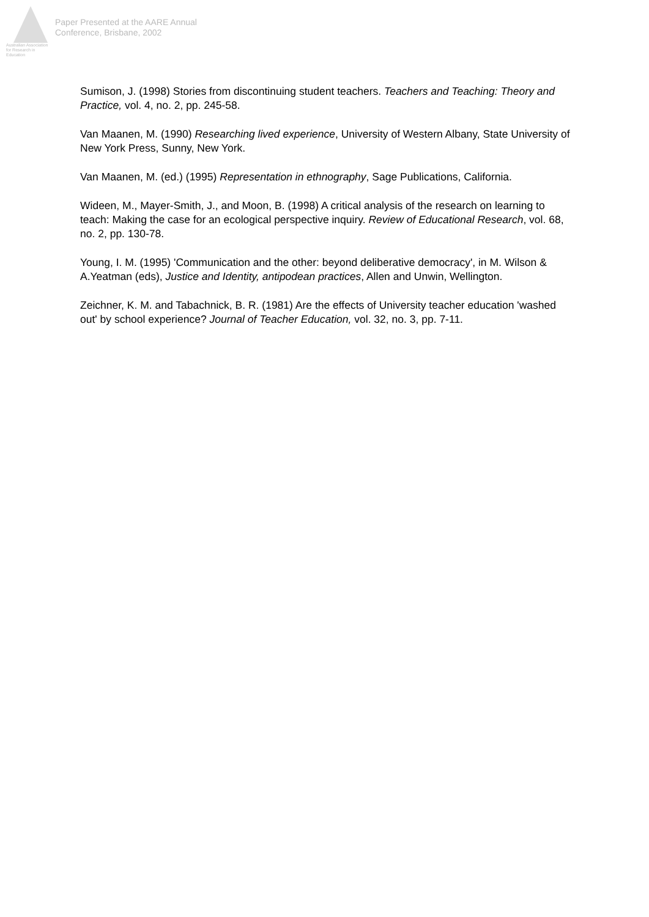Australian Association
for Research in Education
Paper Presented at the AARE Annual
Conference, Brisbane, 2002
Sumison, J. (1998) Stories from discontinuing student teachers. Teachers and Teaching: Theory and Practice, vol. 4, no. 2, pp. 245-58.
Van Maanen, M. (1990) Researching lived experience, University of Western Albany, State University of New York Press, Sunny, New York.
Van Maanen, M. (ed.) (1995) Representation in ethnography, Sage Publications, California.
Wideen, M., Mayer-Smith, J., and Moon, B. (1998) A critical analysis of the research on learning to teach: Making the case for an ecological perspective inquiry. Review of Educational Research, vol. 68, no. 2, pp. 130-78.
Young, I. M. (1995) 'Communication and the other: beyond deliberative democracy', in M. Wilson & A.Yeatman (eds), Justice and Identity, antipodean practices, Allen and Unwin, Wellington.
Zeichner, K. M. and Tabachnick, B. R. (1981) Are the effects of University teacher education 'washed out' by school experience? Journal of Teacher Education, vol. 32, no. 3, pp. 7-11.